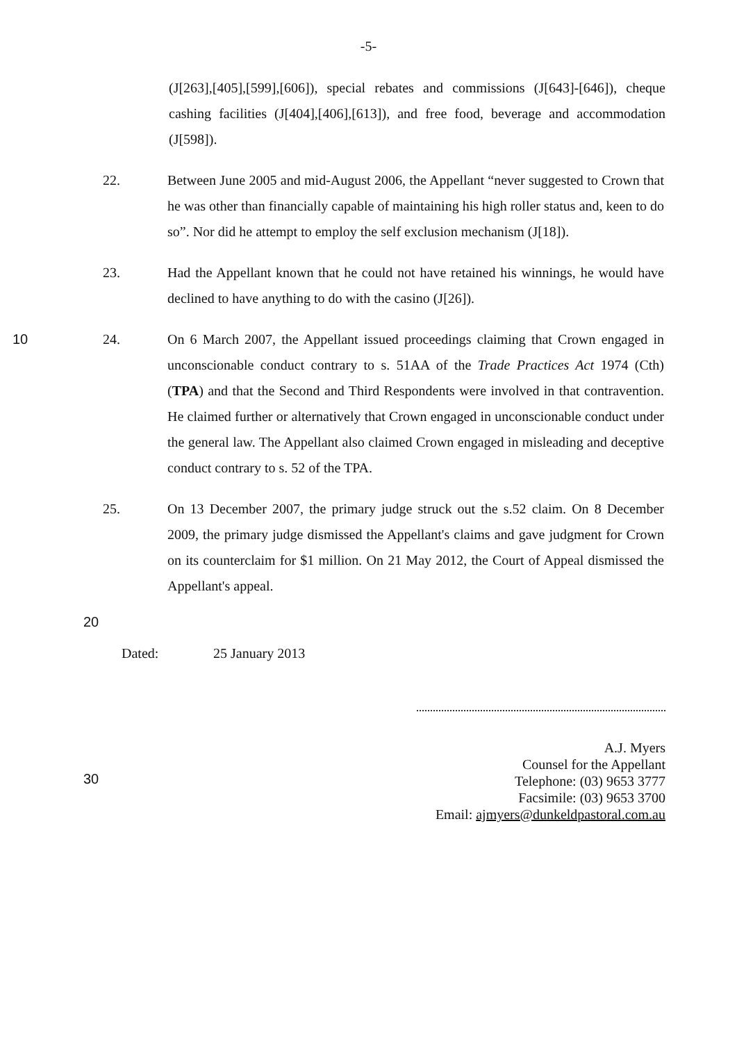-5-
(J[263],[405],[599],[606]), special rebates and commissions (J[643]-[646]), cheque cashing facilities (J[404],[406],[613]), and free food, beverage and accommodation (J[598]).
22. Between June 2005 and mid-August 2006, the Appellant “never suggested to Crown that he was other than financially capable of maintaining his high roller status and, keen to do so”. Nor did he attempt to employ the self exclusion mechanism (J[18]).
23. Had the Appellant known that he could not have retained his winnings, he would have declined to have anything to do with the casino (J[26]).
10 24. On 6 March 2007, the Appellant issued proceedings claiming that Crown engaged in unconscionable conduct contrary to s. 51AA of the Trade Practices Act 1974 (Cth) (TPA) and that the Second and Third Respondents were involved in that contravention. He claimed further or alternatively that Crown engaged in unconscionable conduct under the general law. The Appellant also claimed Crown engaged in misleading and deceptive conduct contrary to s. 52 of the TPA.
25. On 13 December 2007, the primary judge struck out the s.52 claim. On 8 December 2009, the primary judge dismissed the Appellant's claims and gave judgment for Crown on its counterclaim for $1 million. On 21 May 2012, the Court of Appeal dismissed the Appellant's appeal.
20
Dated: 25 January 2013
A.J. Myers
Counsel for the Appellant
Telephone: (03) 9653 3777
Facsimile: (03) 9653 3700
Email: ajmyers@dunkeldpastoral.com.au
30